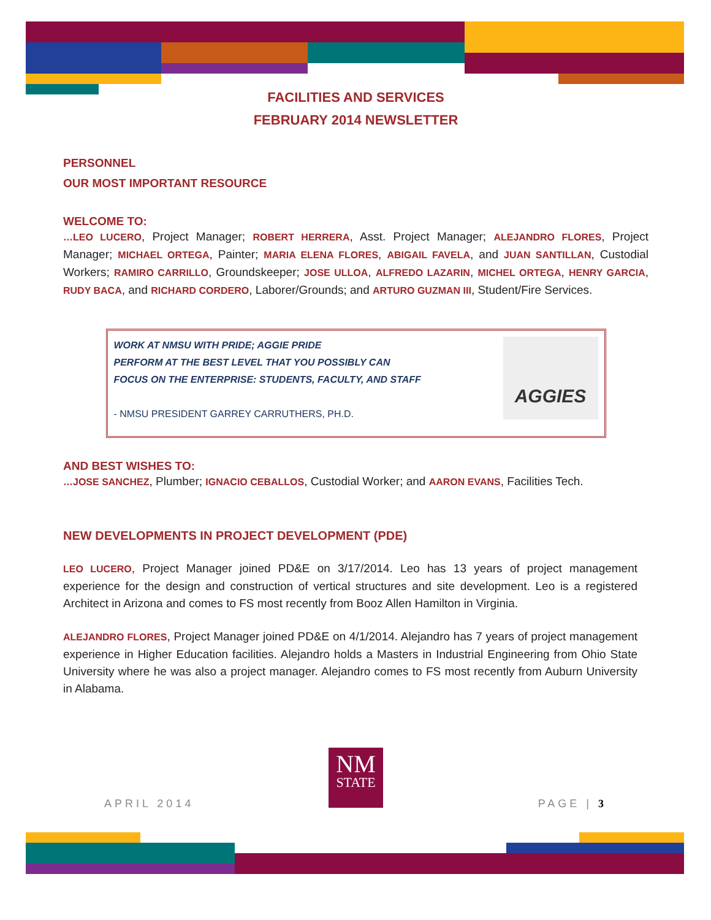FACILITIES AND SERVICES
FEBRUARY 2014 NEWSLETTER
PERSONNEL
OUR MOST IMPORTANT RESOURCE
WELCOME TO:
…LEO LUCERO, Project Manager; ROBERT HERRERA, Asst. Project Manager; ALEJANDRO FLORES, Project Manager; MICHAEL ORTEGA, Painter; MARIA ELENA FLORES, ABIGAIL FAVELA, and JUAN SANTILLAN, Custodial Workers; RAMIRO CARRILLO, Groundskeeper; JOSE ULLOA, ALFREDO LAZARIN, MICHEL ORTEGA, HENRY GARCIA, RUDY BACA, and RICHARD CORDERO, Laborer/Grounds; and ARTURO GUZMAN III, Student/Fire Services.
WORK AT NMSU WITH PRIDE; AGGIE PRIDE
PERFORM AT THE BEST LEVEL THAT YOU POSSIBLY CAN
FOCUS ON THE ENTERPRISE: STUDENTS, FACULTY, AND STAFF
- NMSU PRESIDENT GARREY CARRUTHERS, PH.D.
AGGIES
AND BEST WISHES TO:
…JOSE SANCHEZ, Plumber; IGNACIO CEBALLOS, Custodial Worker; and AARON EVANS, Facilities Tech.
NEW DEVELOPMENTS IN PROJECT DEVELOPMENT (PDE)
LEO LUCERO, Project Manager joined PD&E on 3/17/2014. Leo has 13 years of project management experience for the design and construction of vertical structures and site development. Leo is a registered Architect in Arizona and comes to FS most recently from Booz Allen Hamilton in Virginia.
ALEJANDRO FLORES, Project Manager joined PD&E on 4/1/2014. Alejandro has 7 years of project management experience in Higher Education facilities. Alejandro holds a Masters in Industrial Engineering from Ohio State University where he was also a project manager. Alejandro comes to FS most recently from Auburn University in Alabama.
NM
STATE
APRIL 2014 PAGE | 3